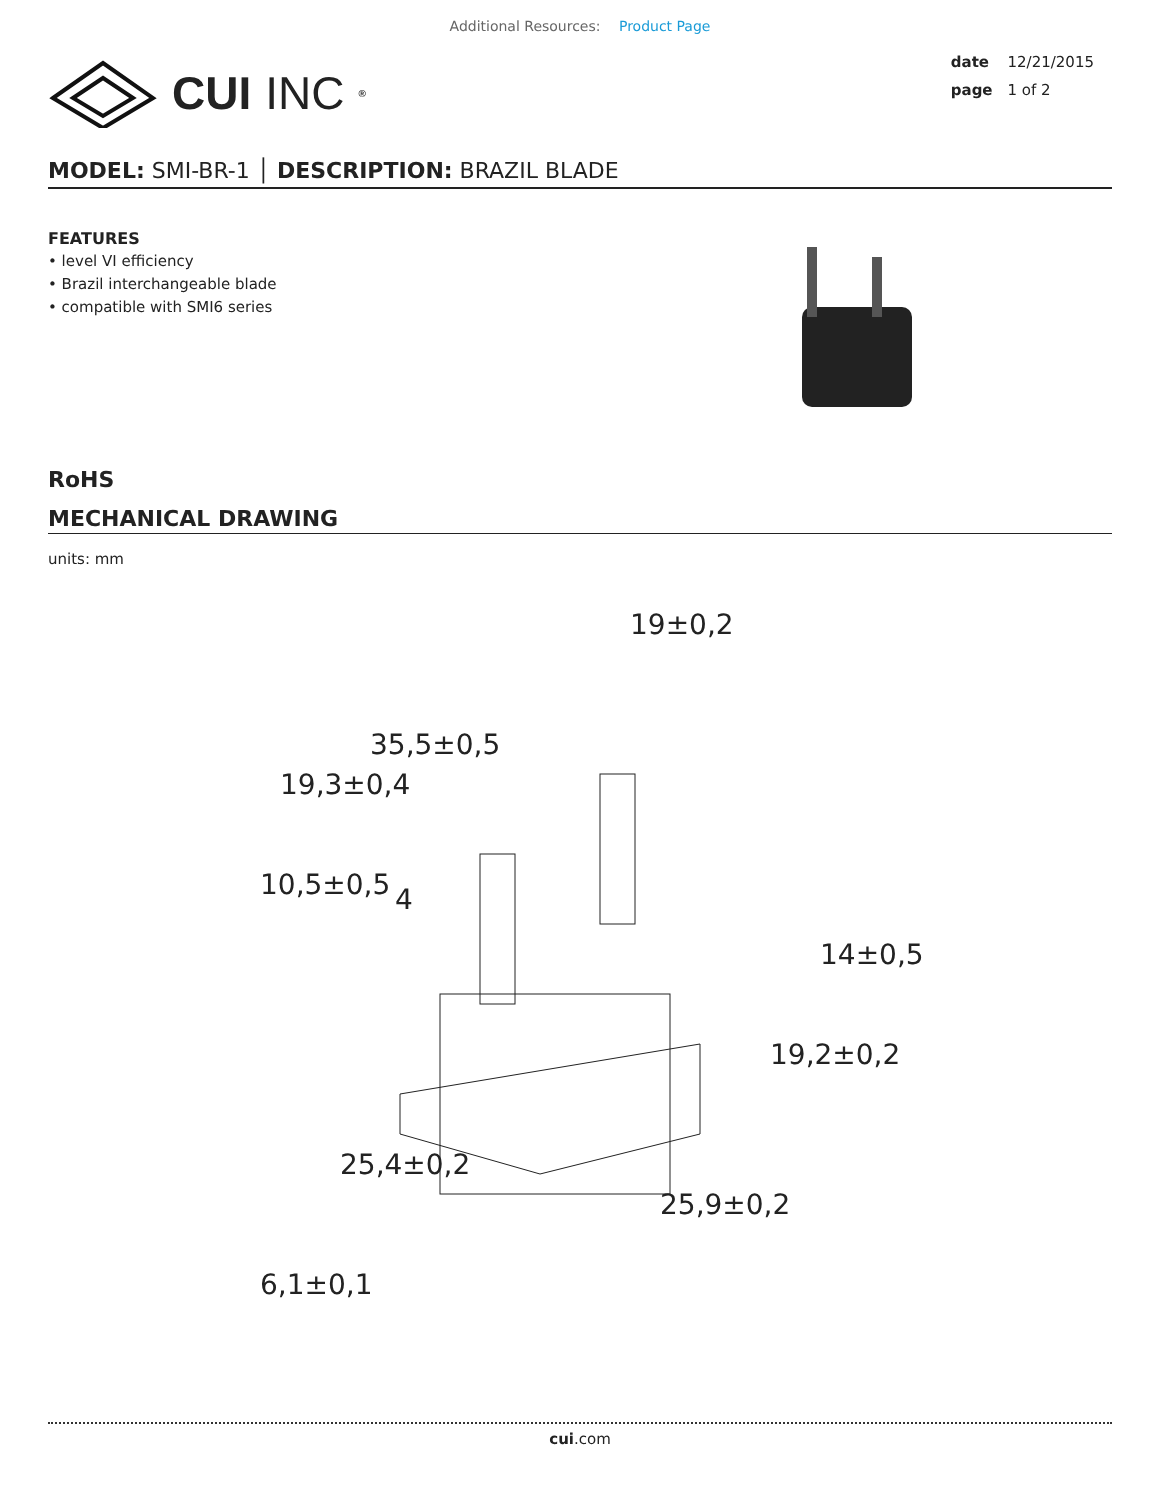Additional Resources: Product Page
CUI INC<sup>®</sup>
date 12/21/2015
page 1 of 2
MODEL: SMI-BR-1 │ DESCRIPTION: BRAZIL BLADE
FEATURES
• level VI efficiency
• Brazil interchangeable blade
• compatible with SMI6 series
RoHS
MECHANICAL DRAWING
units: mm
35,5±0,5
19±0,2
19,3±0,4
10,5±0,5
4
14±0,5
19,2±0,2
6,1±0,1
25,4±0,2
25,9±0,2
cui.com